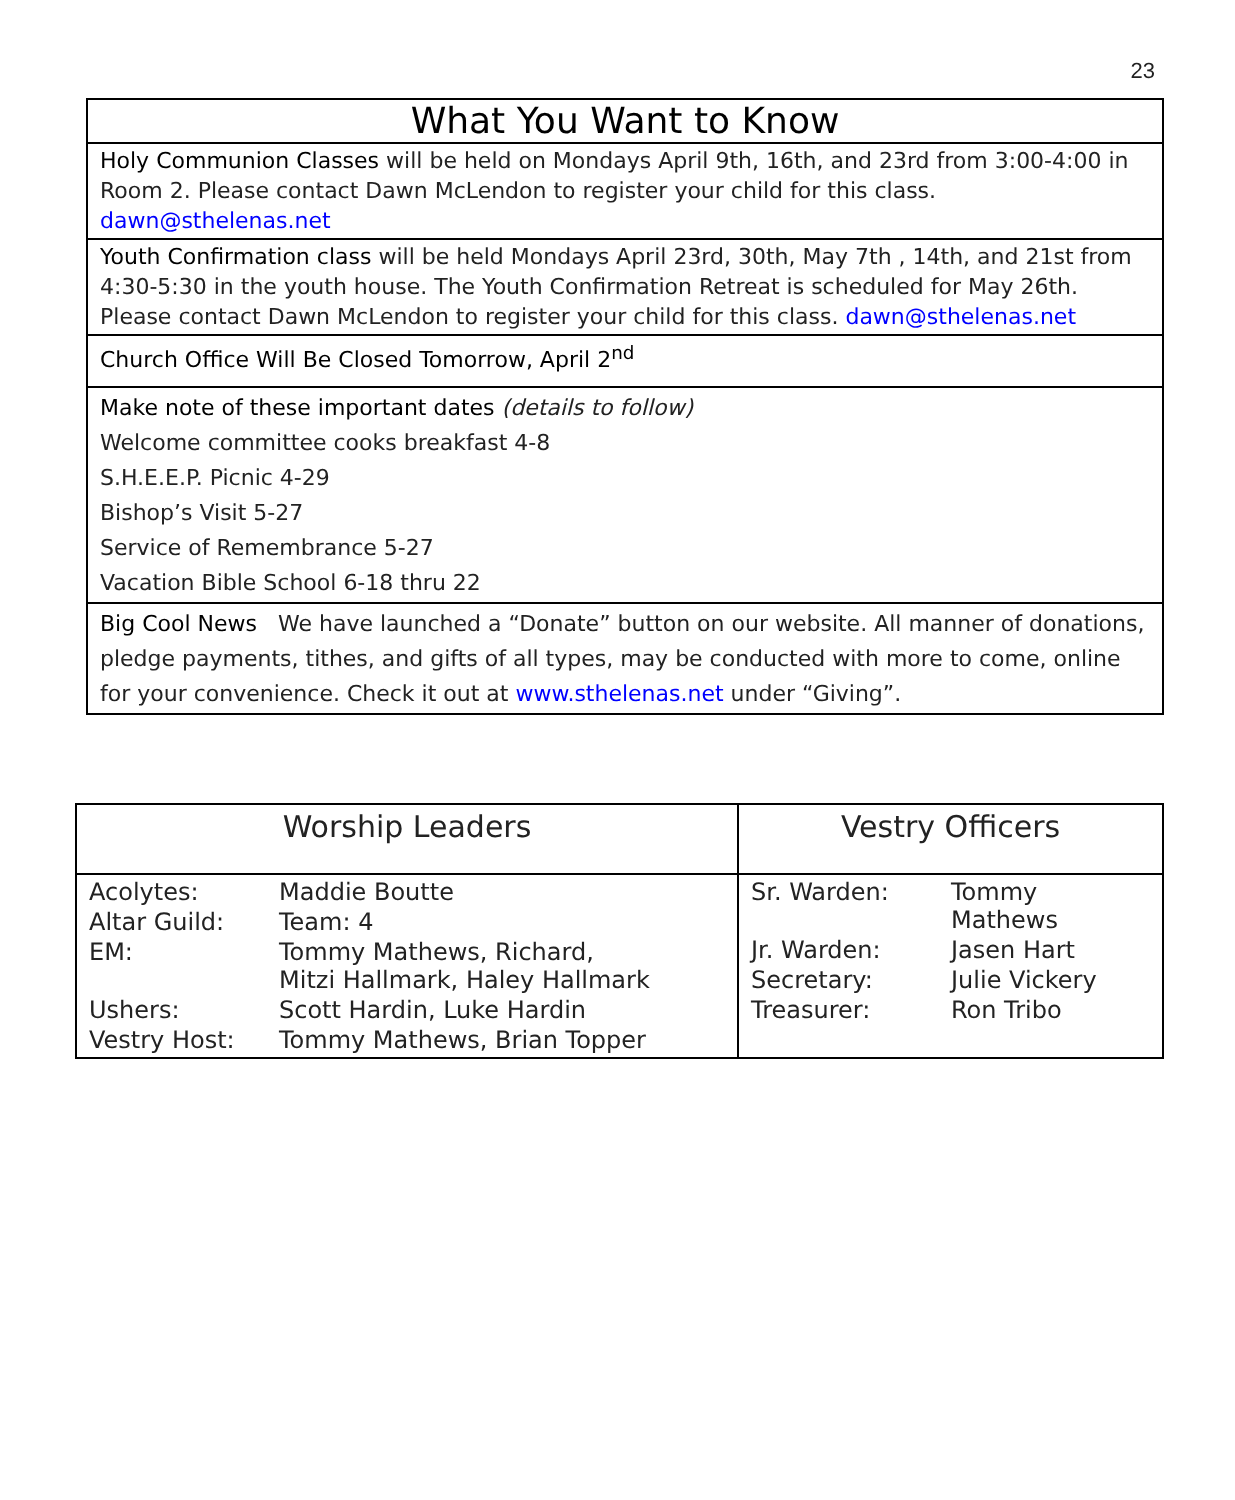23
| What You Want to Know |
| Holy Communion Classes will be held on Mondays April 9th, 16th, and 23rd from 3:00-4:00 in Room 2. Please contact Dawn McLendon to register your child for this class. dawn@sthelenas.net |
| Youth Confirmation class will be held Mondays April 23rd, 30th, May 7th , 14th, and 21st from 4:30-5:30 in the youth house. The Youth Confirmation Retreat is scheduled for May 26th. Please contact Dawn McLendon to register your child for this class. dawn@sthelenas.net |
| Church Office Will Be Closed Tomorrow, April 2<sup>nd</sup> |
| Make note of these important dates (details to follow) Welcome committee cooks breakfast 4-8 S.H.E.E.P. Picnic 4-29 Bishop’s Visit 5-27 Service of Remembrance 5-27 Vacation Bible School 6-18 thru 22 |
| Big Cool News We have launched a “Donate” button on our website. All manner of donations, pledge payments, tithes, and gifts of all types, may be conducted with more to come, online for your convenience. Check it out at www.sthelenas.net under “Giving”. |
| Worship Leaders / Acolytes: / Maddie Boutte / / Altar Guild: / Team: 4 / / EM: / Tommy Mathews, Richard, Mitzi Hallmark, Haley Hallmark / / Ushers: / Scott Hardin, Luke Hardin / / Vestry Host: / Tommy Mathews, Brian Topper / | Vestry Officers / Sr. Warden: / Tommy Mathews / / Jr. Warden: / Jasen Hart / / Secretary: / Julie Vickery / / Treasurer: / Ron Tribo / |